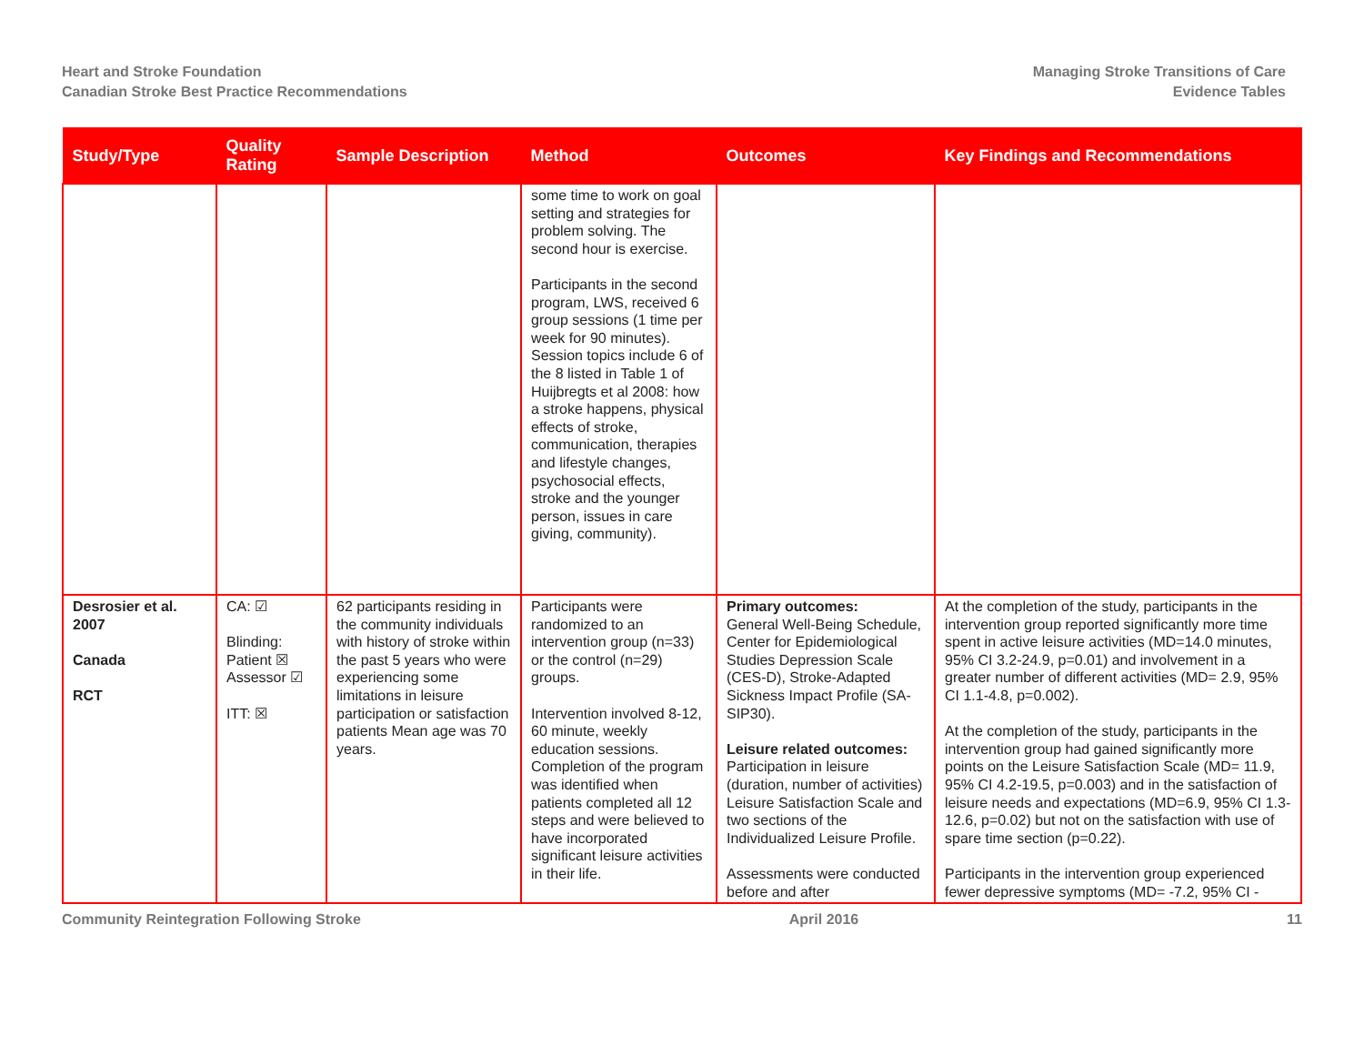Heart and Stroke Foundation
Canadian Stroke Best Practice Recommendations
Managing Stroke Transitions of Care
Evidence Tables
| Study/Type | Quality Rating | Sample Description | Method | Outcomes | Key Findings and Recommendations |
| --- | --- | --- | --- | --- | --- |
| | | | some time to work on goal setting and strategies for problem solving. The second hour is exercise. Participants in the second program, LWS, received 6 group sessions (1 time per week for 90 minutes). Session topics include 6 of the 8 listed in Table 1 of Huijbregts et al 2008: how a stroke happens, physical effects of stroke, communication, therapies and lifestyle changes, psychosocial effects, stroke and the younger person, issues in care giving, community). | | |
| Desrosier et al. 2007 Canada RCT | CA: ☑ Blinding: Patient ☒ Assessor ☑ ITT: ☒ | 62 participants residing in the community individuals with history of stroke within the past 5 years who were experiencing some limitations in leisure participation or satisfaction patients Mean age was 70 years. | Participants were randomized to an intervention group (n=33) or the control (n=29) groups. Intervention involved 8-12, 60 minute, weekly education sessions. Completion of the program was identified when patients completed all 12 steps and were believed to have incorporated significant leisure activities in their life. | Primary outcomes: General Well-Being Schedule, Center for Epidemiological Studies Depression Scale (CES-D), Stroke-Adapted Sickness Impact Profile (SA-SIP30). Leisure related outcomes: Participation in leisure (duration, number of activities) Leisure Satisfaction Scale and two sections of the Individualized Leisure Profile. Assessments were conducted before and after | At the completion of the study, participants in the intervention group reported significantly more time spent in active leisure activities (MD=14.0 minutes, 95% CI 3.2-24.9, p=0.01) and involvement in a greater number of different activities (MD= 2.9, 95% CI 1.1-4.8, p=0.002). At the completion of the study, participants in the intervention group had gained significantly more points on the Leisure Satisfaction Scale (MD= 11.9, 95% CI 4.2-19.5, p=0.003) and in the satisfaction of leisure needs and expectations (MD=6.9, 95% CI 1.3-12.6, p=0.02) but not on the satisfaction with use of spare time section (p=0.22). Participants in the intervention group experienced fewer depressive symptoms (MD= -7.2, 95% CI - |
Community Reintegration Following Stroke April 2016 11